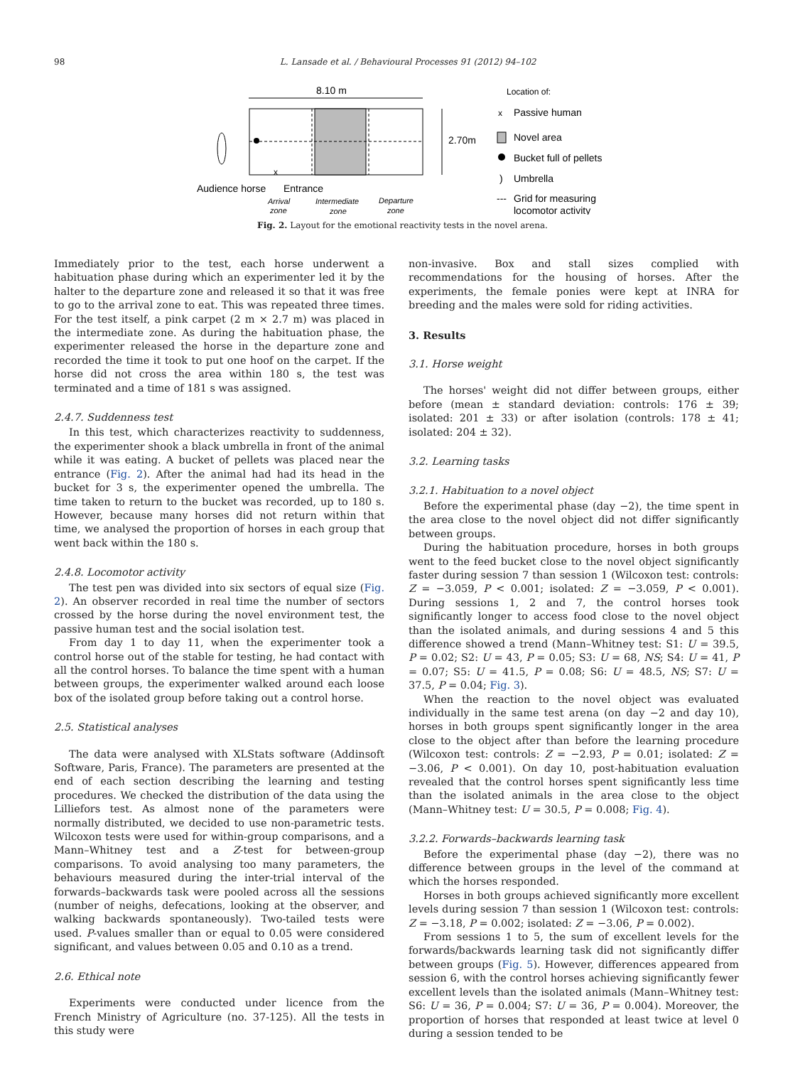98 L. Lansade et al. / Behavioural Processes 91 (2012) 94–102
8.10 m
2.70m
x
Audience horse
Entrance
Arrival
zone
Intermediate
zone
Departure
zone
Location of:
x
Passive human
Novel area
Bucket full of pellets
)
Umbrella
---
Grid for measuring
locomotor activity
Fig. 2. Layout for the emotional reactivity tests in the novel arena.
Immediately prior to the test, each horse underwent a habituation phase during which an experimenter led it by the halter to the departure zone and released it so that it was free to go to the arrival zone to eat. This was repeated three times. For the test itself, a pink carpet (2 m × 2.7 m) was placed in the intermediate zone. As during the habituation phase, the experimenter released the horse in the departure zone and recorded the time it took to put one hoof on the carpet. If the horse did not cross the area within 180 s, the test was terminated and a time of 181 s was assigned.
2.4.7. Suddenness test
In this test, which characterizes reactivity to suddenness, the experimenter shook a black umbrella in front of the animal while it was eating. A bucket of pellets was placed near the entrance (Fig. 2). After the animal had had its head in the bucket for 3 s, the experimenter opened the umbrella. The time taken to return to the bucket was recorded, up to 180 s. However, because many horses did not return within that time, we analysed the proportion of horses in each group that went back within the 180 s.
2.4.8. Locomotor activity
The test pen was divided into six sectors of equal size (Fig. 2). An observer recorded in real time the number of sectors crossed by the horse during the novel environment test, the passive human test and the social isolation test.
From day 1 to day 11, when the experimenter took a control horse out of the stable for testing, he had contact with all the control horses. To balance the time spent with a human between groups, the experimenter walked around each loose box of the isolated group before taking out a control horse.
2.5. Statistical analyses
The data were analysed with XLStats software (Addinsoft Software, Paris, France). The parameters are presented at the end of each section describing the learning and testing procedures. We checked the distribution of the data using the Lilliefors test. As almost none of the parameters were normally distributed, we decided to use non-parametric tests. Wilcoxon tests were used for within-group comparisons, and a Mann–Whitney test and a Z-test for between-group comparisons. To avoid analysing too many parameters, the behaviours measured during the inter-trial interval of the forwards–backwards task were pooled across all the sessions (number of neighs, defecations, looking at the observer, and walking backwards spontaneously). Two-tailed tests were used. P-values smaller than or equal to 0.05 were considered significant, and values between 0.05 and 0.10 as a trend.
2.6. Ethical note
Experiments were conducted under licence from the French Ministry of Agriculture (no. 37-125). All the tests in this study were
non-invasive. Box and stall sizes complied with recommendations for the housing of horses. After the experiments, the female ponies were kept at INRA for breeding and the males were sold for riding activities.
3. Results
3.1. Horse weight
The horses' weight did not differ between groups, either before (mean ± standard deviation: controls: 176 ± 39; isolated: 201 ± 33) or after isolation (controls: 178 ± 41; isolated: 204 ± 32).
3.2. Learning tasks
3.2.1. Habituation to a novel object
Before the experimental phase (day −2), the time spent in the area close to the novel object did not differ significantly between groups.
During the habituation procedure, horses in both groups went to the feed bucket close to the novel object significantly faster during session 7 than session 1 (Wilcoxon test: controls: Z = −3.059, P < 0.001; isolated: Z = −3.059, P < 0.001). During sessions 1, 2 and 7, the control horses took significantly longer to access food close to the novel object than the isolated animals, and during sessions 4 and 5 this difference showed a trend (Mann–Whitney test: S1: U = 39.5, P = 0.02; S2: U = 43, P = 0.05; S3: U = 68, NS; S4: U = 41, P = 0.07; S5: U = 41.5, P = 0.08; S6: U = 48.5, NS; S7: U = 37.5, P = 0.04; Fig. 3).
When the reaction to the novel object was evaluated individually in the same test arena (on day −2 and day 10), horses in both groups spent significantly longer in the area close to the object after than before the learning procedure (Wilcoxon test: controls: Z = −2.93, P = 0.01; isolated: Z = −3.06, P < 0.001). On day 10, post-habituation evaluation revealed that the control horses spent significantly less time than the isolated animals in the area close to the object (Mann–Whitney test: U = 30.5, P = 0.008; Fig. 4).
3.2.2. Forwards–backwards learning task
Before the experimental phase (day −2), there was no difference between groups in the level of the command at which the horses responded.
Horses in both groups achieved significantly more excellent levels during session 7 than session 1 (Wilcoxon test: controls: Z = −3.18, P = 0.002; isolated: Z = −3.06, P = 0.002).
From sessions 1 to 5, the sum of excellent levels for the forwards/backwards learning task did not significantly differ between groups (Fig. 5). However, differences appeared from session 6, with the control horses achieving significantly fewer excellent levels than the isolated animals (Mann–Whitney test: S6: U = 36, P = 0.004; S7: U = 36, P = 0.004). Moreover, the proportion of horses that responded at least twice at level 0 during a session tended to be